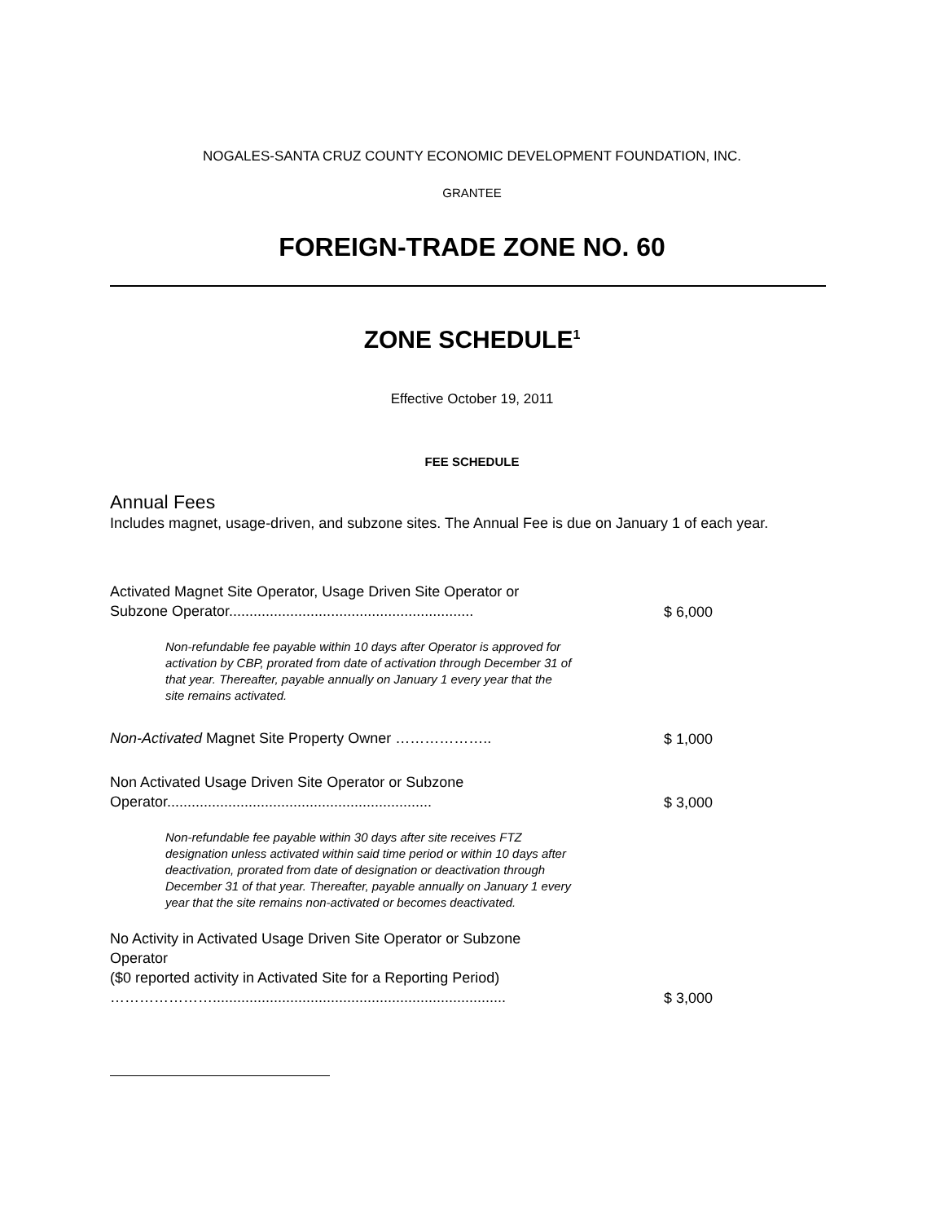NOGALES-SANTA CRUZ COUNTY ECONOMIC DEVELOPMENT FOUNDATION, INC.
GRANTEE
FOREIGN-TRADE ZONE NO. 60
ZONE SCHEDULE<sup>1</sup>
Effective October 19, 2011
FEE SCHEDULE
Annual Fees
Includes magnet, usage-driven, and subzone sites. The Annual Fee is due on January 1 of each year.
Activated Magnet Site Operator, Usage Driven Site Operator or Subzone Operator............................................................
$ 6,000
Non-refundable fee payable within 10 days after Operator is approved for activation by CBP, prorated from date of activation through December 31 of that year. Thereafter, payable annually on January 1 every year that the site remains activated.
Non-Activated Magnet Site Property Owner ………………..
$ 1,000
Non Activated Usage Driven Site Operator or Subzone Operator.................................................................
$ 3,000
Non-refundable fee payable within 30 days after site receives FTZ designation unless activated within said time period or within 10 days after deactivation, prorated from date of designation or deactivation through December 31 of that year. Thereafter, payable annually on January 1 every year that the site remains non-activated or becomes deactivated.
No Activity in Activated Usage Driven Site Operator or Subzone Operator
($0 reported activity in Activated Site for a Reporting Period)
…………………........................................................................
$ 3,000